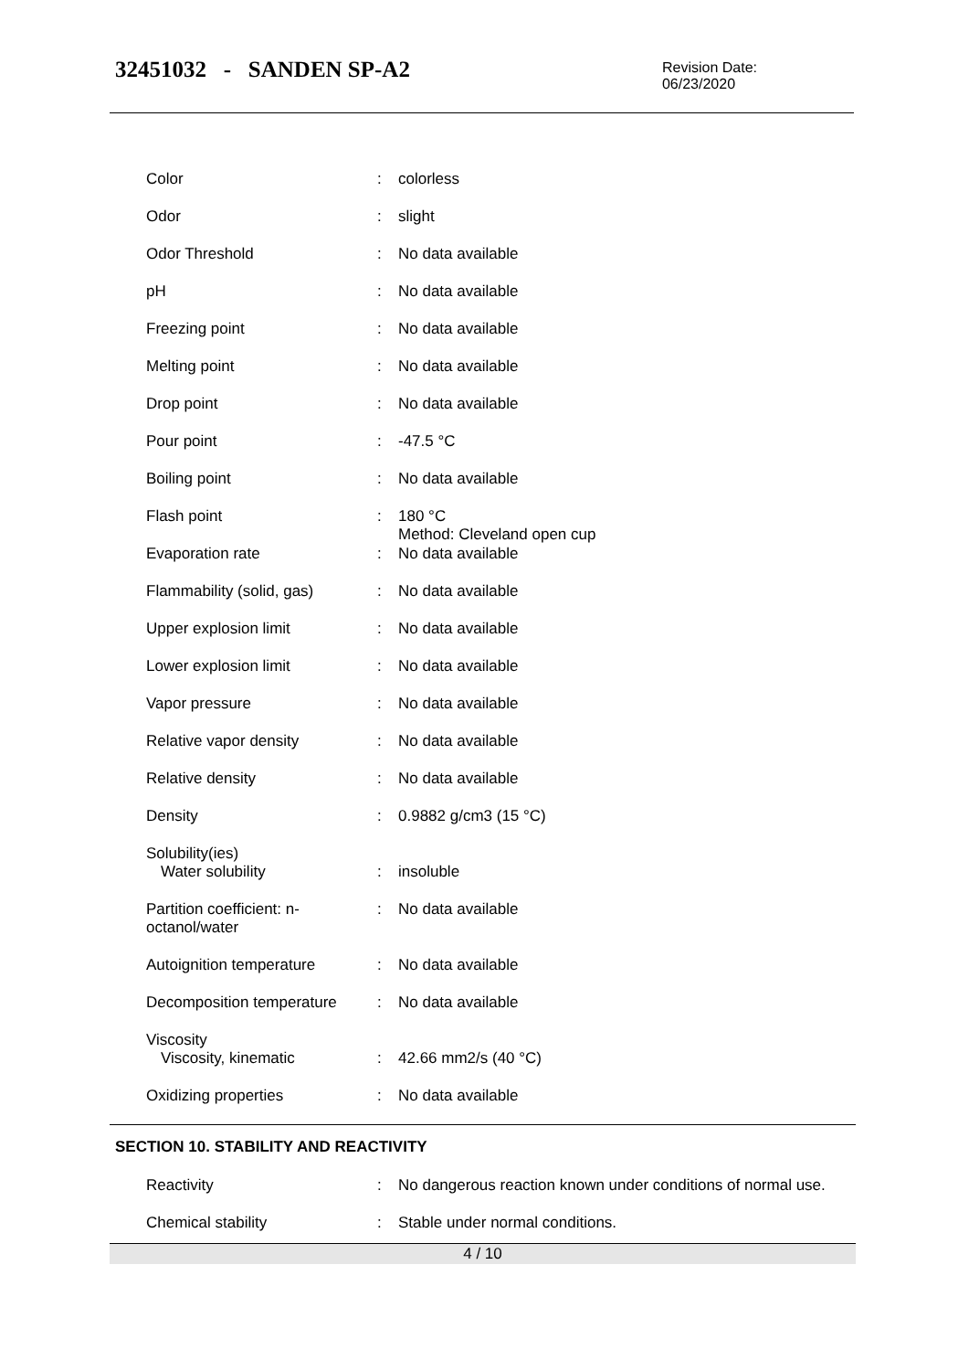32451032 - SANDEN SP-A2
Revision Date:
06/23/2020
| Color | : | colorless |
| Odor | : | slight |
| Odor Threshold | : | No data available |
| pH | : | No data available |
| Freezing point | : | No data available |
| Melting point | : | No data available |
| Drop point | : | No data available |
| Pour point | : | -47.5 °C |
| Boiling point | : | No data available |
| Flash point | : | 180 °C Method: Cleveland open cup |
| Evaporation rate | : | No data available |
| Flammability (solid, gas) | : | No data available |
| Upper explosion limit | : | No data available |
| Lower explosion limit | : | No data available |
| Vapor pressure | : | No data available |
| Relative vapor density | : | No data available |
| Relative density | : | No data available |
| Density | : | 0.9882 g/cm3 (15 °C) |
| Solubility(ies) Water solubility | : | insoluble |
| Partition coefficient: n-octanol/water | : | No data available |
| Autoignition temperature | : | No data available |
| Decomposition temperature | : | No data available |
| Viscosity Viscosity, kinematic | : | 42.66 mm2/s (40 °C) |
| Oxidizing properties | : | No data available |
SECTION 10. STABILITY AND REACTIVITY
| Reactivity | : | No dangerous reaction known under conditions of normal use. |
| Chemical stability | : | Stable under normal conditions. |
4 / 10